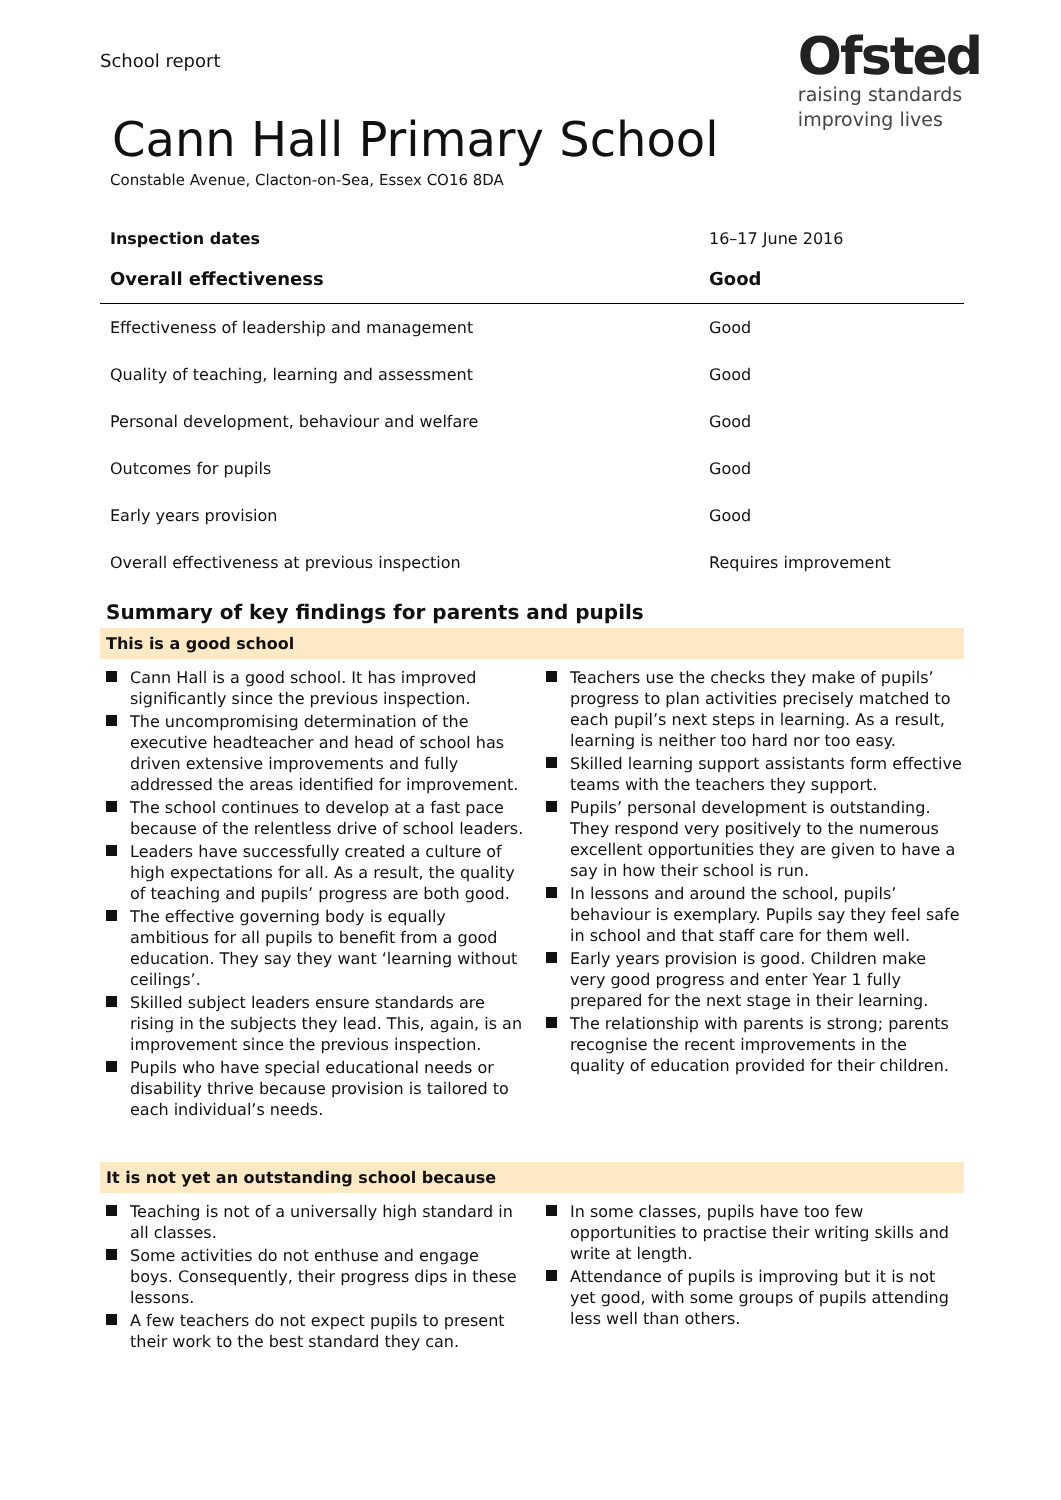School report
Ofsted
raising standards
improving lives
Cann Hall Primary School
Constable Avenue, Clacton-on-Sea, Essex CO16 8DA
| Inspection dates | 16–17 June 2016 |
| Overall effectiveness | Good |
| Effectiveness of leadership and management | Good |
| Quality of teaching, learning and assessment | Good |
| Personal development, behaviour and welfare | Good |
| Outcomes for pupils | Good |
| Early years provision | Good |
| Overall effectiveness at previous inspection | Requires improvement |
Summary of key findings for parents and pupils
This is a good school
Cann Hall is a good school. It has improved significantly since the previous inspection.
The uncompromising determination of the executive headteacher and head of school has driven extensive improvements and fully addressed the areas identified for improvement.
The school continues to develop at a fast pace because of the relentless drive of school leaders.
Leaders have successfully created a culture of high expectations for all. As a result, the quality of teaching and pupils’ progress are both good.
The effective governing body is equally ambitious for all pupils to benefit from a good education. They say they want ‘learning without ceilings’.
Skilled subject leaders ensure standards are rising in the subjects they lead. This, again, is an improvement since the previous inspection.
Pupils who have special educational needs or disability thrive because provision is tailored to each individual’s needs.
Teachers use the checks they make of pupils’ progress to plan activities precisely matched to each pupil’s next steps in learning. As a result, learning is neither too hard nor too easy.
Skilled learning support assistants form effective teams with the teachers they support.
Pupils’ personal development is outstanding. They respond very positively to the numerous excellent opportunities they are given to have a say in how their school is run.
In lessons and around the school, pupils’ behaviour is exemplary. Pupils say they feel safe in school and that staff care for them well.
Early years provision is good. Children make very good progress and enter Year 1 fully prepared for the next stage in their learning.
The relationship with parents is strong; parents recognise the recent improvements in the quality of education provided for their children.
It is not yet an outstanding school because
Teaching is not of a universally high standard in all classes.
Some activities do not enthuse and engage boys. Consequently, their progress dips in these lessons.
A few teachers do not expect pupils to present their work to the best standard they can.
In some classes, pupils have too few opportunities to practise their writing skills and write at length.
Attendance of pupils is improving but it is not yet good, with some groups of pupils attending less well than others.